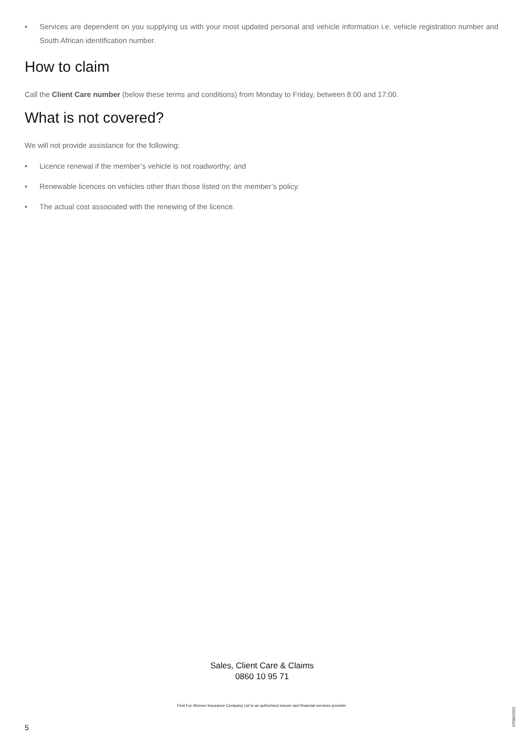• Services are dependent on you supplying us with your most updated personal and vehicle information i.e. vehicle registration number and South African identification number.
How to claim
Call the Client Care number (below these terms and conditions) from Monday to Friday, between 8:00 and 17:00.
What is not covered?
We will not provide assistance for the following:
• Licence renewal if the member’s vehicle is not roadworthy; and
• Renewable licences on vehicles other than those listed on the member’s policy.
• The actual cost associated with the renewing of the licence.
Sales, Client Care & Claims
0860 10 95 71
First For Women Insurance Company Ltd is an authorised insurer and financial services provider.
07/06/2020
5